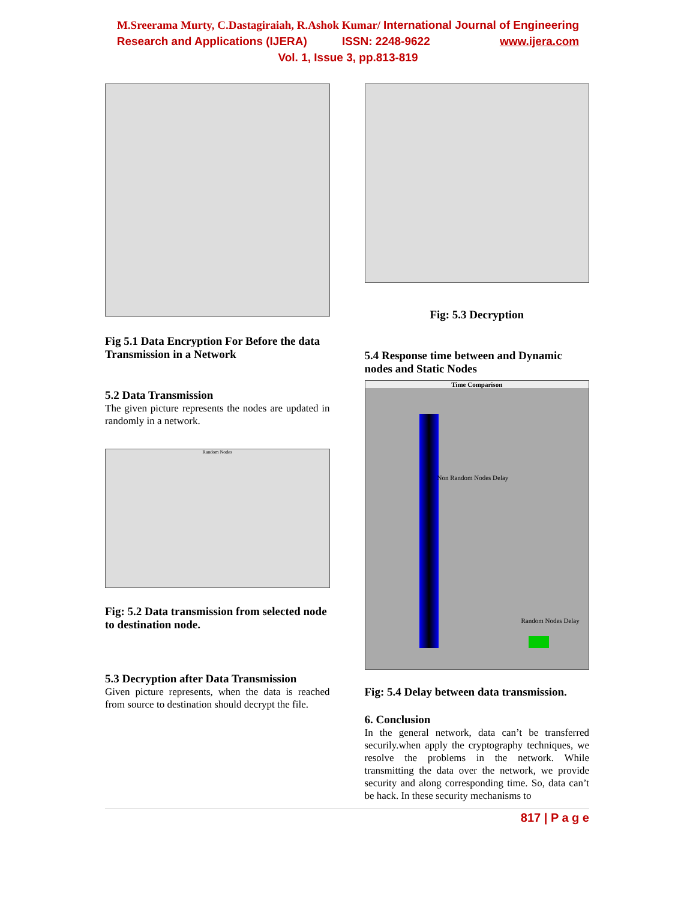M.Sreerama Murty, C.Dastagiraiah, R.Ashok Kumar/ International Journal of Engineering
Research and Applications (IJERA) ISSN: 2248-9622 www.ijera.com
Vol. 1, Issue 3, pp.813-819
Fig 5.1 Data Encryption For Before the data Transmission in a Network
5.2 Data Transmission
The given picture represents the nodes are updated in randomly in a network.
Random Nodes
Fig: 5.2 Data transmission from selected node to destination node.
5.3 Decryption after Data Transmission
Given picture represents, when the data is reached from source to destination should decrypt the file.
Fig: 5.3 Decryption
5.4 Response time between and Dynamic nodes and Static Nodes
Time Comparison
Non Random Nodes Delay
Random Nodes Delay
Fig: 5.4 Delay between data transmission.
6. Conclusion
In the general network, data can’t be transferred securily.when apply the cryptography techniques, we resolve the problems in the network. While transmitting the data over the network, we provide security and along corresponding time. So, data can’t be hack. In these security mechanisms to
817 | P a g e